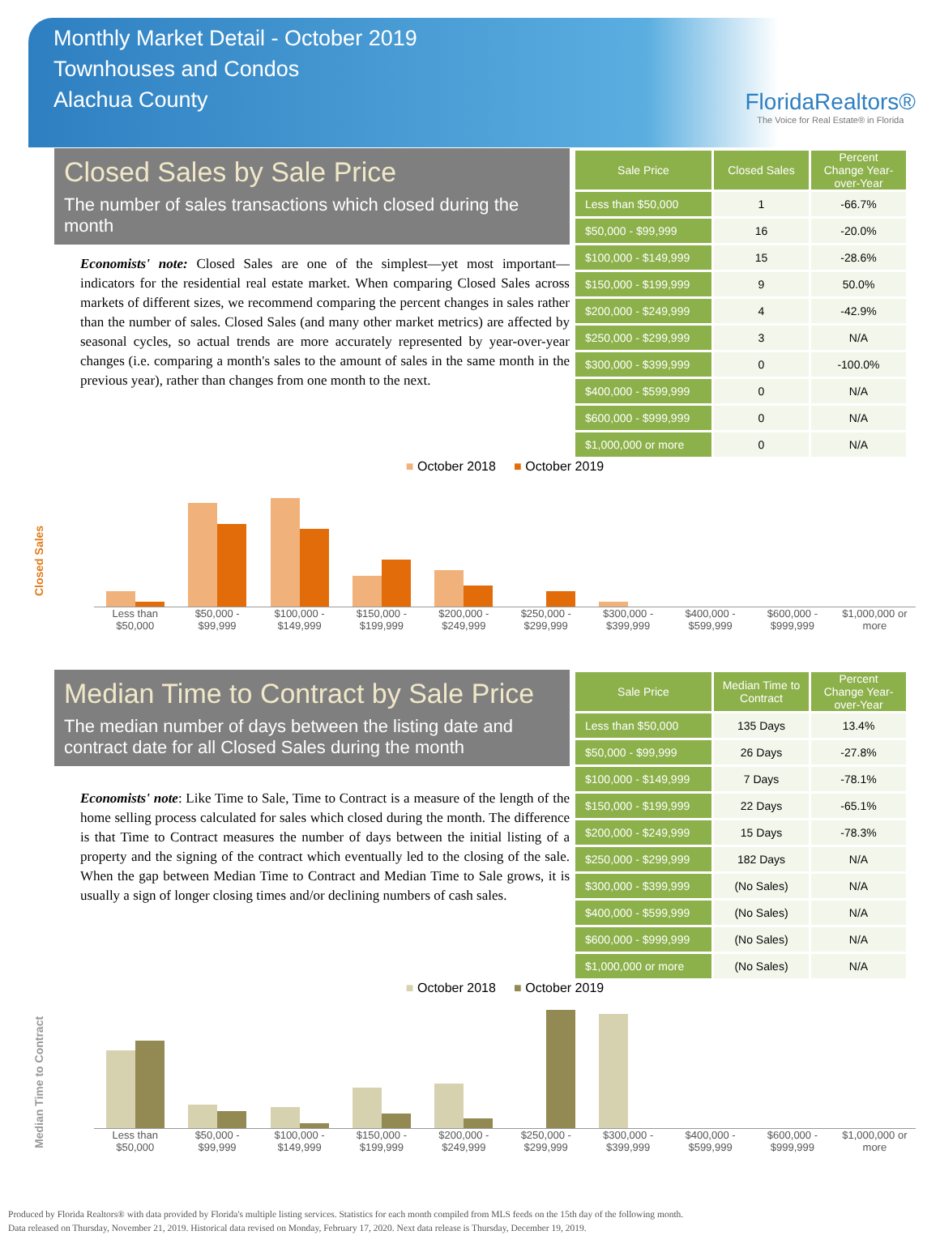Monthly Market Detail - October 2019
Townhouses and Condos
Alachua County
FloridaRealtors®
The Voice for Real Estate® in Florida
Closed Sales by Sale Price
The number of sales transactions which closed during the month
Economists' note: Closed Sales are one of the simplest—yet most important—indicators for the residential real estate market. When comparing Closed Sales across markets of different sizes, we recommend comparing the percent changes in sales rather than the number of sales. Closed Sales (and many other market metrics) are affected by seasonal cycles, so actual trends are more accurately represented by year-over-year changes (i.e. comparing a month's sales to the amount of sales in the same month in the previous year), rather than changes from one month to the next.
| Sale Price | Closed Sales | Percent Change Year-over-Year |
| --- | --- | --- |
| Less than $50,000 | 1 | -66.7% |
| $50,000 - $99,999 | 16 | -20.0% |
| $100,000 - $149,999 | 15 | -28.6% |
| $150,000 - $199,999 | 9 | 50.0% |
| $200,000 - $249,999 | 4 | -42.9% |
| $250,000 - $299,999 | 3 | N/A |
| $300,000 - $399,999 | 0 | -100.0% |
| $400,000 - $599,999 | 0 | N/A |
| $600,000 - $999,999 | 0 | N/A |
| $1,000,000 or more | 0 | N/A |
Closed Sales
■ October 2018 ■ October 2019
Less than $50,000 $50,000 - $99,999 $100,000 - $149,999 $150,000 - $199,999 $200,000 - $249,999 $250,000 - $299,999 $300,000 - $399,999 $400,000 - $599,999 $600,000 - $999,999 $1,000,000 or more
Median Time to Contract by Sale Price
The median number of days between the listing date and contract date for all Closed Sales during the month
Economists' note: Like Time to Sale, Time to Contract is a measure of the length of the home selling process calculated for sales which closed during the month. The difference is that Time to Contract measures the number of days between the initial listing of a property and the signing of the contract which eventually led to the closing of the sale. When the gap between Median Time to Contract and Median Time to Sale grows, it is usually a sign of longer closing times and/or declining numbers of cash sales.
| Sale Price | Median Time to Contract | Percent Change Year-over-Year |
| --- | --- | --- |
| Less than $50,000 | 135 Days | 13.4% |
| $50,000 - $99,999 | 26 Days | -27.8% |
| $100,000 - $149,999 | 7 Days | -78.1% |
| $150,000 - $199,999 | 22 Days | -65.1% |
| $200,000 - $249,999 | 15 Days | -78.3% |
| $250,000 - $299,999 | 182 Days | N/A |
| $300,000 - $399,999 | (No Sales) | N/A |
| $400,000 - $599,999 | (No Sales) | N/A |
| $600,000 - $999,999 | (No Sales) | N/A |
| $1,000,000 or more | (No Sales) | N/A |
Median Time to Contract
■ October 2018 ■ October 2019
Less than $50,000 $50,000 - $99,999 $100,000 - $149,999 $150,000 - $199,999 $200,000 - $249,999 $250,000 - $299,999 $300,000 - $399,999 $400,000 - $599,999 $600,000 - $999,999 $1,000,000 or more
Produced by Florida Realtors® with data provided by Florida's multiple listing services. Statistics for each month compiled from MLS feeds on the 15th day of the following month.
Data released on Thursday, November 21, 2019. Historical data revised on Monday, February 17, 2020. Next data release is Thursday, December 19, 2019.